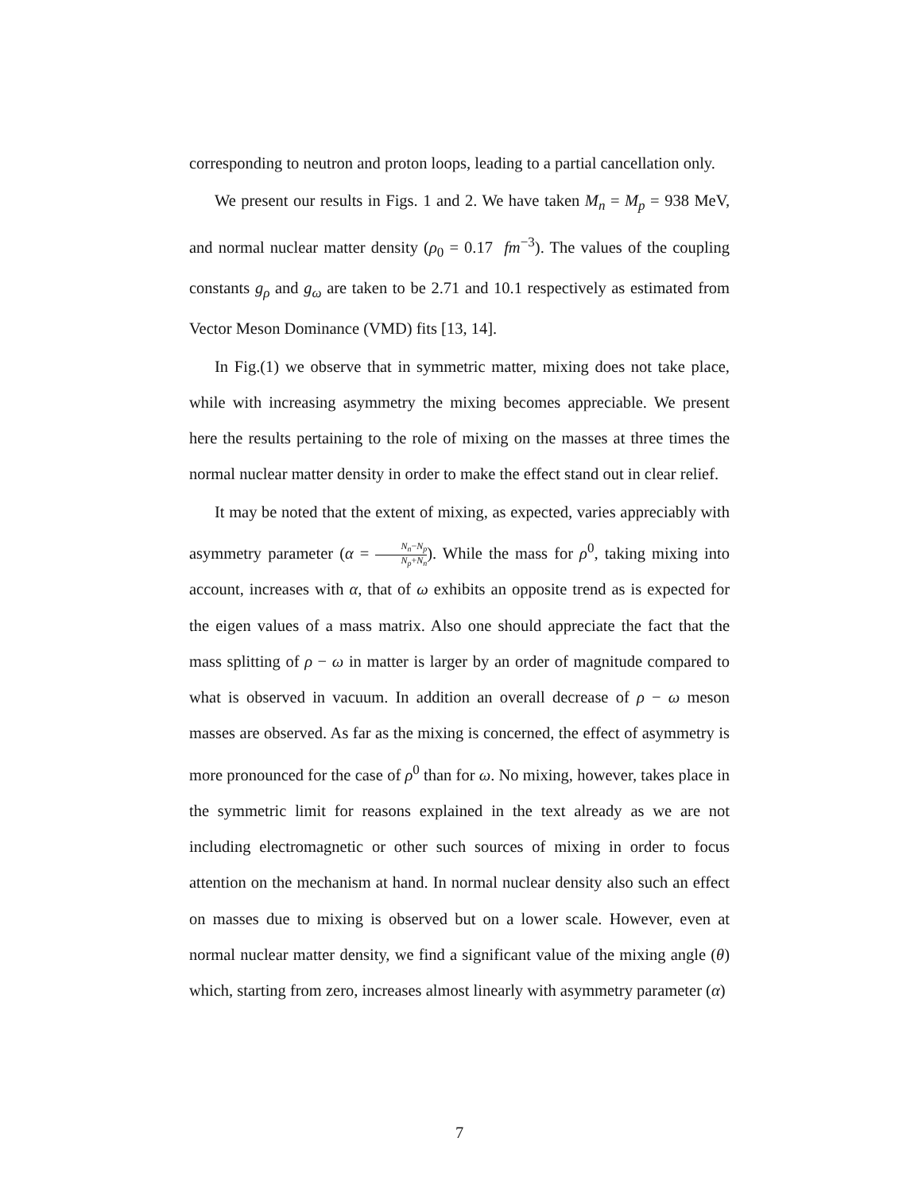corresponding to neutron and proton loops, leading to a partial cancellation only.
We present our results in Figs. 1 and 2. We have taken M<sub>n</sub> = M<sub>p</sub> = 938 MeV, and normal nuclear matter density (ρ<sub>0</sub> = 0.17 fm<sup>−3</sup>). The values of the coupling constants g<sub>ρ</sub> and g<sub>ω</sub> are taken to be 2.71 and 10.1 respectively as estimated from Vector Meson Dominance (VMD) fits [13, 14].
In Fig.(1) we observe that in symmetric matter, mixing does not take place, while with increasing asymmetry the mixing becomes appreciable. We present here the results pertaining to the role of mixing on the masses at three times the normal nuclear matter density in order to make the effect stand out in clear relief.
It may be noted that the extent of mixing, as expected, varies appreciably with asymmetry parameter (α = N<sub>n</sub>−N<sub>p</sub> N<sub>p</sub>+N<sub>n</sub>). While the mass for ρ<sup>0</sup>, taking mixing into account, increases with α, that of ω exhibits an opposite trend as is expected for the eigen values of a mass matrix. Also one should appreciate the fact that the mass splitting of ρ − ω in matter is larger by an order of magnitude compared to what is observed in vacuum. In addition an overall decrease of ρ − ω meson masses are observed. As far as the mixing is concerned, the effect of asymmetry is more pronounced for the case of ρ<sup>0</sup> than for ω. No mixing, however, takes place in the symmetric limit for reasons explained in the text already as we are not including electromagnetic or other such sources of mixing in order to focus attention on the mechanism at hand. In normal nuclear density also such an effect on masses due to mixing is observed but on a lower scale. However, even at normal nuclear matter density, we find a significant value of the mixing angle (θ) which, starting from zero, increases almost linearly with asymmetry parameter (α)
7